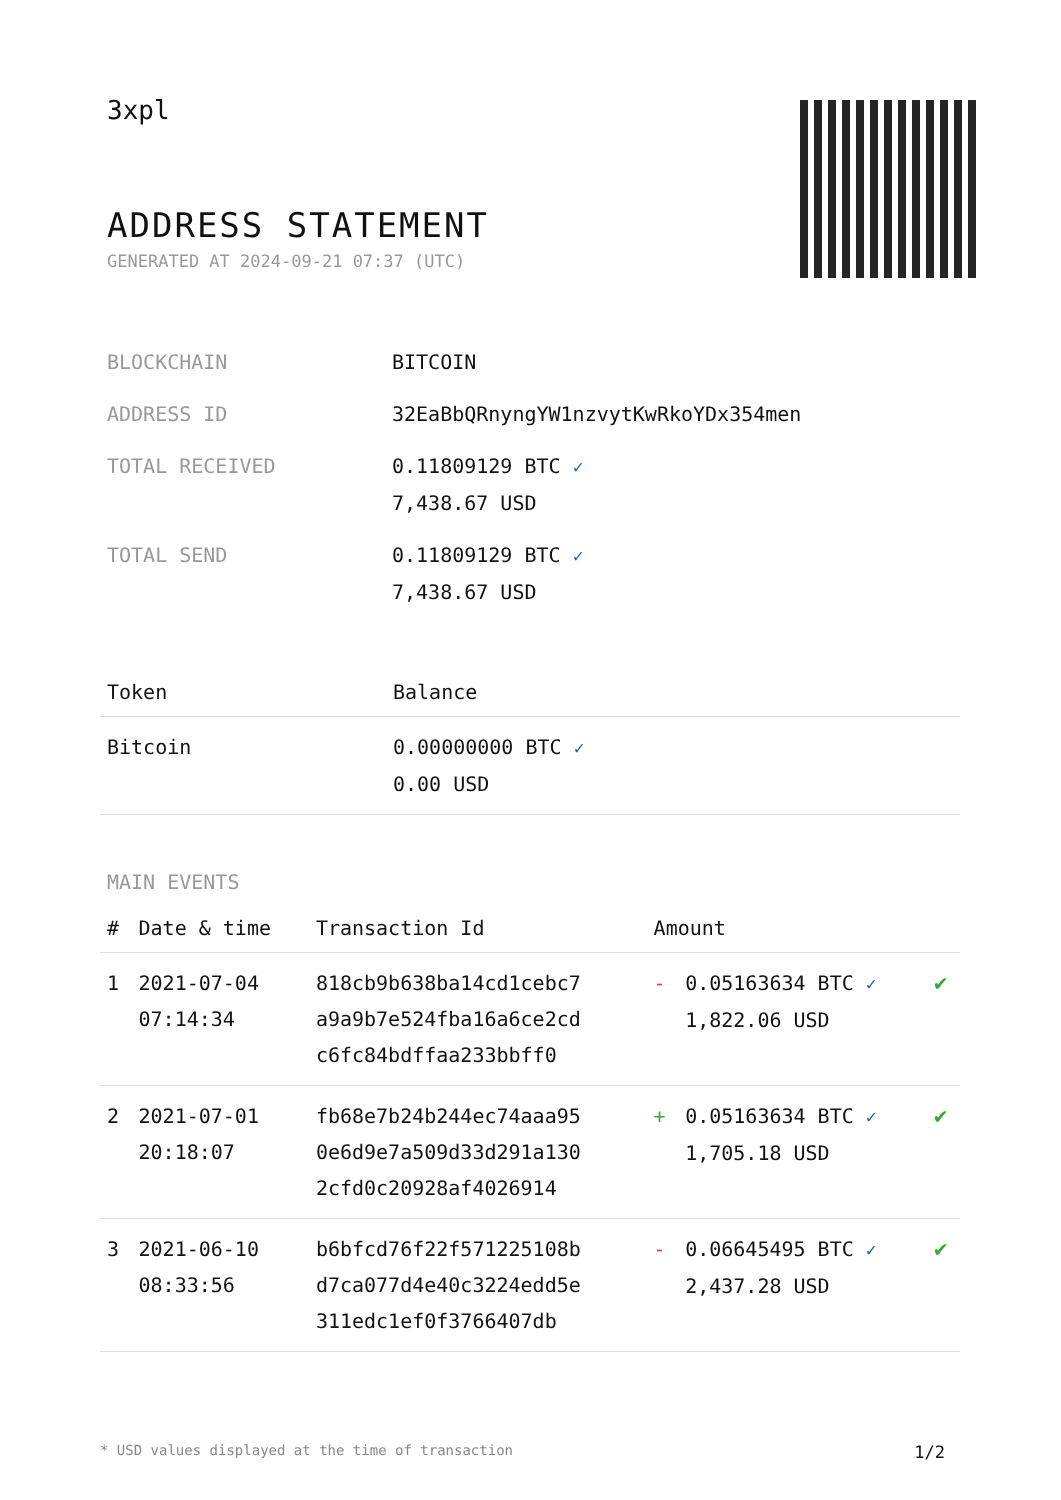3xpl
ADDRESS STATEMENT
GENERATED AT 2024-09-21 07:37 (UTC)
| BLOCKCHAIN | BITCOIN |
| ADDRESS ID | 32EaBbQRnyngYW1nzvytKwRkoYDx354men |
| TOTAL RECEIVED | 0.11809129 BTC ✓ 7,438.67 USD |
| TOTAL SEND | 0.11809129 BTC ✓ 7,438.67 USD |
| Token | Balance |
| --- | --- |
| Bitcoin | 0.00000000 BTC ✓ 0.00 USD |
MAIN EVENTS
| # | Date & time | Transaction Id | Amount | | |
| --- | --- | --- | --- | --- | --- |
| 1 | 2021-07-04 07:14:34 | 818cb9b638ba14cd1cebc7 a9a9b7e524fba16a6ce2cd c6fc84bdffaa233bbff0 | - | 0.05163634 BTC ✓ 1,822.06 USD | ✔ |
| 2 | 2021-07-01 20:18:07 | fb68e7b24b244ec74aaa95 0e6d9e7a509d33d291a130 2cfd0c20928af4026914 | + | 0.05163634 BTC ✓ 1,705.18 USD | ✔ |
| 3 | 2021-06-10 08:33:56 | b6bfcd76f22f571225108b d7ca077d4e40c3224edd5e 311edc1ef0f3766407db | - | 0.06645495 BTC ✓ 2,437.28 USD | ✔ |
* USD values displayed at the time of transaction 1/2